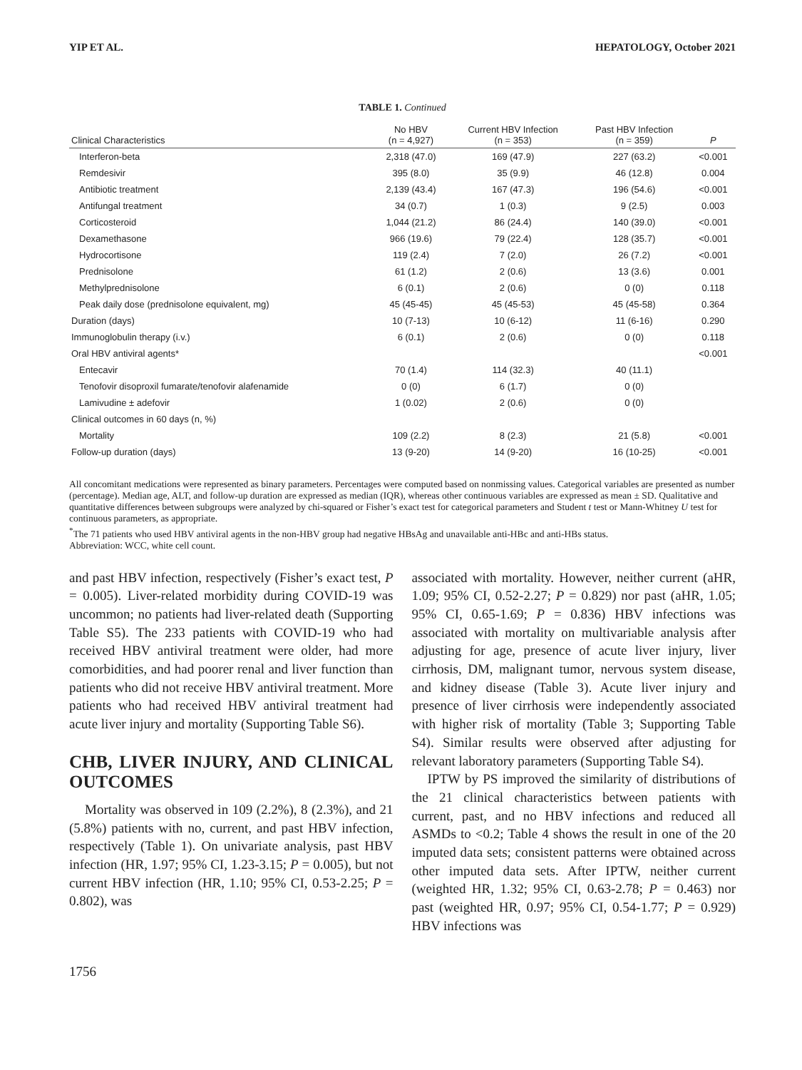YIP ET AL. HEPATOLOGY, October 2021
TABLE 1. Continued
| Clinical Characteristics | No HBV (n = 4,927) | Current HBV Infection (n = 353) | Past HBV Infection (n = 359) | P |
| --- | --- | --- | --- | --- |
| Interferon-beta | 2,318 (47.0) | 169 (47.9) | 227 (63.2) | <0.001 |
| Remdesivir | 395 (8.0) | 35 (9.9) | 46 (12.8) | 0.004 |
| Antibiotic treatment | 2,139 (43.4) | 167 (47.3) | 196 (54.6) | <0.001 |
| Antifungal treatment | 34 (0.7) | 1 (0.3) | 9 (2.5) | 0.003 |
| Corticosteroid | 1,044 (21.2) | 86 (24.4) | 140 (39.0) | <0.001 |
| Dexamethasone | 966 (19.6) | 79 (22.4) | 128 (35.7) | <0.001 |
| Hydrocortisone | 119 (2.4) | 7 (2.0) | 26 (7.2) | <0.001 |
| Prednisolone | 61 (1.2) | 2 (0.6) | 13 (3.6) | 0.001 |
| Methylprednisolone | 6 (0.1) | 2 (0.6) | 0 (0) | 0.118 |
| Peak daily dose (prednisolone equivalent, mg) | 45 (45-45) | 45 (45-53) | 45 (45-58) | 0.364 |
| Duration (days) | 10 (7-13) | 10 (6-12) | 11 (6-16) | 0.290 |
| Immunoglobulin therapy (i.v.) | 6 (0.1) | 2 (0.6) | 0 (0) | 0.118 |
| Oral HBV antiviral agents* | | | | <0.001 |
| Entecavir | 70 (1.4) | 114 (32.3) | 40 (11.1) | |
| Tenofovir disoproxil fumarate/tenofovir alafenamide | 0 (0) | 6 (1.7) | 0 (0) | |
| Lamivudine ± adefovir | 1 (0.02) | 2 (0.6) | 0 (0) | |
| Clinical outcomes in 60 days (n, %) | | | | |
| Mortality | 109 (2.2) | 8 (2.3) | 21 (5.8) | <0.001 |
| Follow-up duration (days) | 13 (9-20) | 14 (9-20) | 16 (10-25) | <0.001 |
All concomitant medications were represented as binary parameters. Percentages were computed based on nonmissing values. Categorical variables are presented as number (percentage). Median age, ALT, and follow-up duration are expressed as median (IQR), whereas other continuous variables are expressed as mean ± SD. Qualitative and quantitative differences between subgroups were analyzed by chi-squared or Fisher’s exact test for categorical parameters and Student t test or Mann-Whitney U test for continuous parameters, as appropriate.
<sup>*</sup> The 71 patients who used HBV antiviral agents in the non-HBV group had negative HBsAg and unavailable anti-HBc and anti-HBs status.
Abbreviation: WCC, white cell count.
and past HBV infection, respectively (Fisher’s exact test, P = 0.005). Liver-related morbidity during COVID-19 was uncommon; no patients had liver-related death (Supporting Table S5). The 233 patients with COVID-19 who had received HBV antiviral treatment were older, had more comorbidities, and had poorer renal and liver function than patients who did not receive HBV antiviral treatment. More patients who had received HBV antiviral treatment had acute liver injury and mortality (Supporting Table S6).
CHB, LIVER INJURY, AND CLINICAL OUTCOMES
Mortality was observed in 109 (2.2%), 8 (2.3%), and 21 (5.8%) patients with no, current, and past HBV infection, respectively (Table 1). On univariate analysis, past HBV infection (HR, 1.97; 95% CI, 1.23-3.15; P = 0.005), but not current HBV infection (HR, 1.10; 95% CI, 0.53-2.25; P = 0.802), was
associated with mortality. However, neither current (aHR, 1.09; 95% CI, 0.52-2.27; P = 0.829) nor past (aHR, 1.05; 95% CI, 0.65-1.69; P = 0.836) HBV infections was associated with mortality on multivariable analysis after adjusting for age, presence of acute liver injury, liver cirrhosis, DM, malignant tumor, nervous system disease, and kidney disease (Table 3). Acute liver injury and presence of liver cirrhosis were independently associated with higher risk of mortality (Table 3; Supporting Table S4). Similar results were observed after adjusting for relevant laboratory parameters (Supporting Table S4).
IPTW by PS improved the similarity of distributions of the 21 clinical characteristics between patients with current, past, and no HBV infections and reduced all ASMDs to <0.2; Table 4 shows the result in one of the 20 imputed data sets; consistent patterns were obtained across other imputed data sets. After IPTW, neither current (weighted HR, 1.32; 95% CI, 0.63-2.78; P = 0.463) nor past (weighted HR, 0.97; 95% CI, 0.54-1.77; P = 0.929) HBV infections was
1756